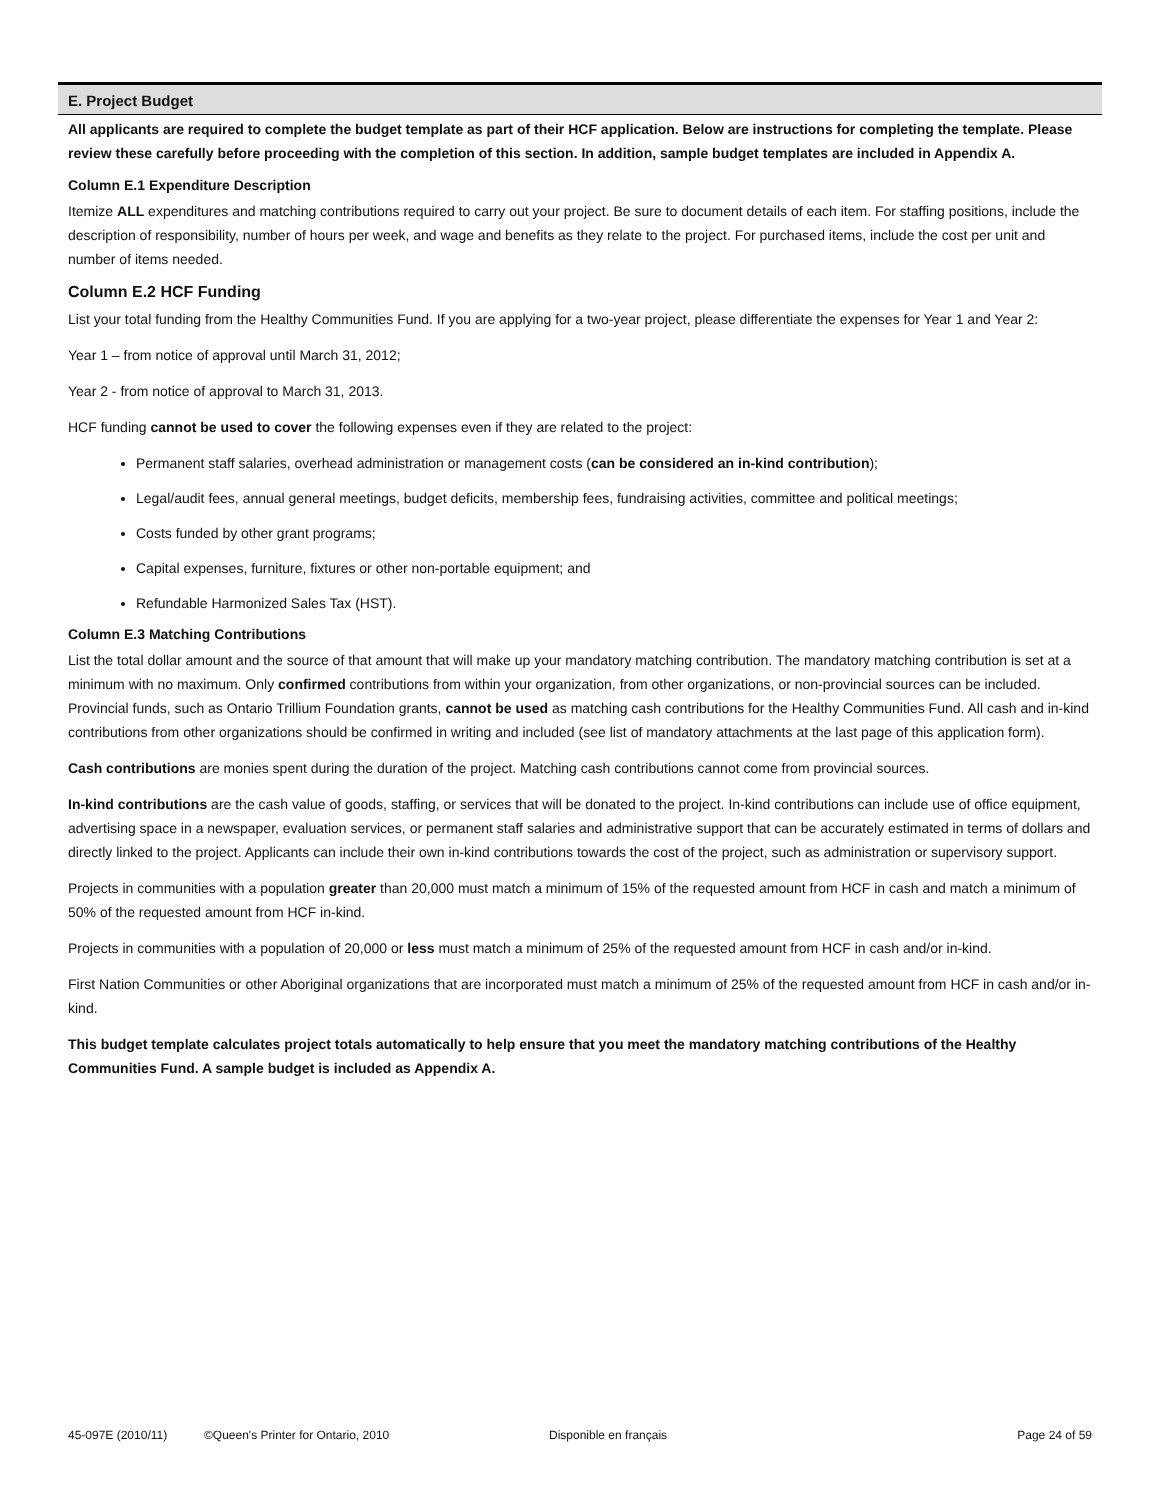E. Project Budget
All applicants are required to complete the budget template as part of their HCF application. Below are instructions for completing the template. Please review these carefully before proceeding with the completion of this section. In addition, sample budget templates are included in Appendix A.
Column E.1 Expenditure Description
Itemize ALL expenditures and matching contributions required to carry out your project. Be sure to document details of each item. For staffing positions, include the description of responsibility, number of hours per week, and wage and benefits as they relate to the project. For purchased items, include the cost per unit and number of items needed.
Column E.2 HCF Funding
List your total funding from the Healthy Communities Fund. If you are applying for a two-year project, please differentiate the expenses for Year 1 and Year 2:
Year 1 – from notice of approval until March 31, 2012;
Year 2 - from notice of approval to March 31, 2013.
HCF funding cannot be used to cover the following expenses even if they are related to the project:
Permanent staff salaries, overhead administration or management costs (can be considered an in-kind contribution);
Legal/audit fees, annual general meetings, budget deficits, membership fees, fundraising activities, committee and political meetings;
Costs funded by other grant programs;
Capital expenses, furniture, fixtures or other non-portable equipment; and
Refundable Harmonized Sales Tax (HST).
Column E.3 Matching Contributions
List the total dollar amount and the source of that amount that will make up your mandatory matching contribution. The mandatory matching contribution is set at a minimum with no maximum. Only confirmed contributions from within your organization, from other organizations, or non-provincial sources can be included. Provincial funds, such as Ontario Trillium Foundation grants, cannot be used as matching cash contributions for the Healthy Communities Fund. All cash and in-kind contributions from other organizations should be confirmed in writing and included (see list of mandatory attachments at the last page of this application form).
Cash contributions are monies spent during the duration of the project. Matching cash contributions cannot come from provincial sources.
In-kind contributions are the cash value of goods, staffing, or services that will be donated to the project. In-kind contributions can include use of office equipment, advertising space in a newspaper, evaluation services, or permanent staff salaries and administrative support that can be accurately estimated in terms of dollars and directly linked to the project. Applicants can include their own in-kind contributions towards the cost of the project, such as administration or supervisory support.
Projects in communities with a population greater than 20,000 must match a minimum of 15% of the requested amount from HCF in cash and match a minimum of 50% of the requested amount from HCF in-kind.
Projects in communities with a population of 20,000 or less must match a minimum of 25% of the requested amount from HCF in cash and/or in-kind.
First Nation Communities or other Aboriginal organizations that are incorporated must match a minimum of 25% of the requested amount from HCF in cash and/or in-kind.
This budget template calculates project totals automatically to help ensure that you meet the mandatory matching contributions of the Healthy Communities Fund. A sample budget is included as Appendix A.
45-097E (2010/11) ©Queen's Printer for Ontario, 2010 Disponible en français Page 24 of 59